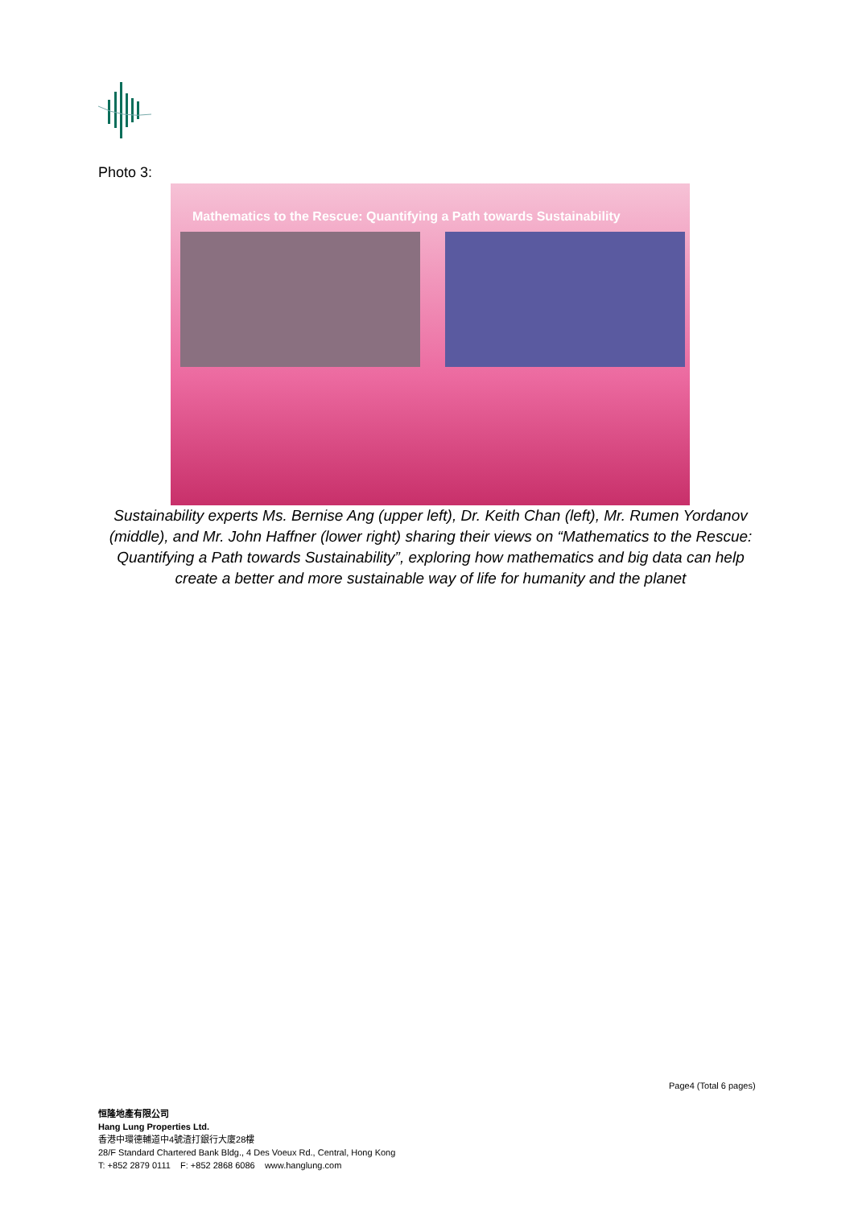Photo 3:
Mathematics to the Rescue: Quantifying a Path towards Sustainability
Sustainability experts Ms. Bernise Ang (upper left), Dr. Keith Chan (left), Mr. Rumen Yordanov (middle), and Mr. John Haffner (lower right) sharing their views on “Mathematics to the Rescue: Quantifying a Path towards Sustainability”, exploring how mathematics and big data can help create a better and more sustainable way of life for humanity and the planet
Page4 (Total 6 pages)
恒隆地產有限公司
Hang Lung Properties Ltd.
香港中環德輔道中4號渣打銀行大廈28樓
28/F Standard Chartered Bank Bldg., 4 Des Voeux Rd., Central, Hong Kong
T: +852 2879 0111 F: +852 2868 6086 www.hanglung.com